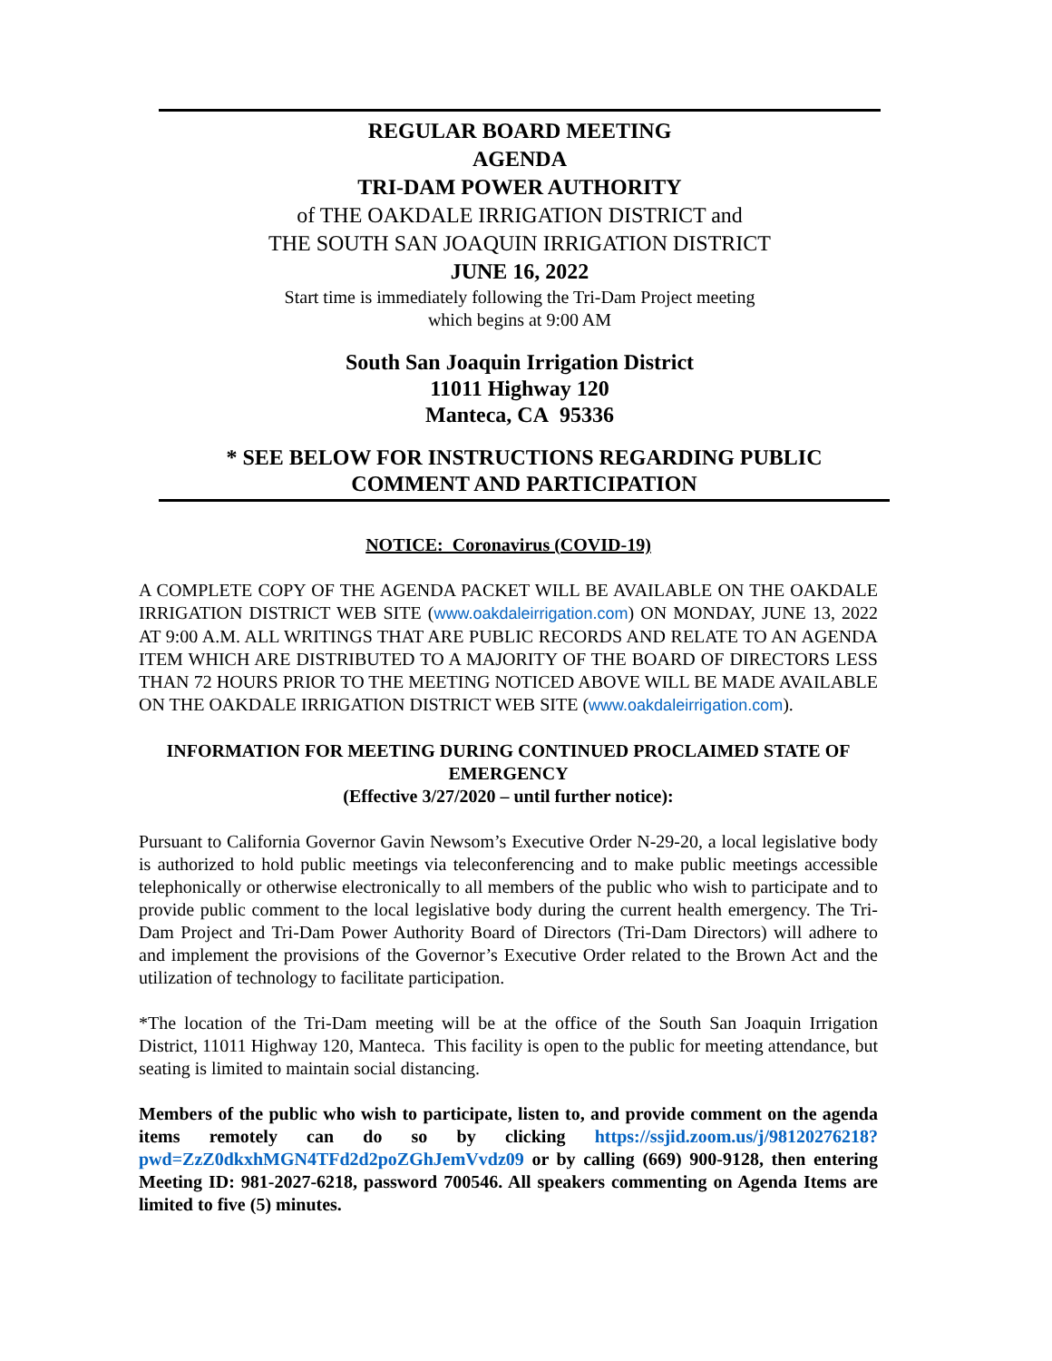REGULAR BOARD MEETING
AGENDA
TRI-DAM POWER AUTHORITY
of THE OAKDALE IRRIGATION DISTRICT and
THE SOUTH SAN JOAQUIN IRRIGATION DISTRICT
JUNE 16, 2022
Start time is immediately following the Tri-Dam Project meeting
which begins at 9:00 AM
South San Joaquin Irrigation District
11011 Highway 120
Manteca, CA 95336
* SEE BELOW FOR INSTRUCTIONS REGARDING PUBLIC
COMMENT AND PARTICIPATION
NOTICE: Coronavirus (COVID-19)
A COMPLETE COPY OF THE AGENDA PACKET WILL BE AVAILABLE ON THE OAKDALE IRRIGATION DISTRICT WEB SITE (www.oakdaleirrigation.com) ON MONDAY, JUNE 13, 2022 AT 9:00 A.M. ALL WRITINGS THAT ARE PUBLIC RECORDS AND RELATE TO AN AGENDA ITEM WHICH ARE DISTRIBUTED TO A MAJORITY OF THE BOARD OF DIRECTORS LESS THAN 72 HOURS PRIOR TO THE MEETING NOTICED ABOVE WILL BE MADE AVAILABLE ON THE OAKDALE IRRIGATION DISTRICT WEB SITE (www.oakdaleirrigation.com).
INFORMATION FOR MEETING DURING CONTINUED PROCLAIMED STATE OF EMERGENCY
(Effective 3/27/2020 – until further notice):
Pursuant to California Governor Gavin Newsom’s Executive Order N-29-20, a local legislative body is authorized to hold public meetings via teleconferencing and to make public meetings accessible telephonically or otherwise electronically to all members of the public who wish to participate and to provide public comment to the local legislative body during the current health emergency. The Tri-Dam Project and Tri-Dam Power Authority Board of Directors (Tri-Dam Directors) will adhere to and implement the provisions of the Governor’s Executive Order related to the Brown Act and the utilization of technology to facilitate participation.
*The location of the Tri-Dam meeting will be at the office of the South San Joaquin Irrigation District, 11011 Highway 120, Manteca. This facility is open to the public for meeting attendance, but seating is limited to maintain social distancing.
Members of the public who wish to participate, listen to, and provide comment on the agenda items remotely can do so by clicking https://ssjid.zoom.us/j/98120276218?pwd=ZzZ0dkxhMGN4TFd2d2poZGhJemVvdz09 or by calling (669) 900-9128, then entering Meeting ID: 981-2027-6218, password 700546. All speakers commenting on Agenda Items are limited to five (5) minutes.